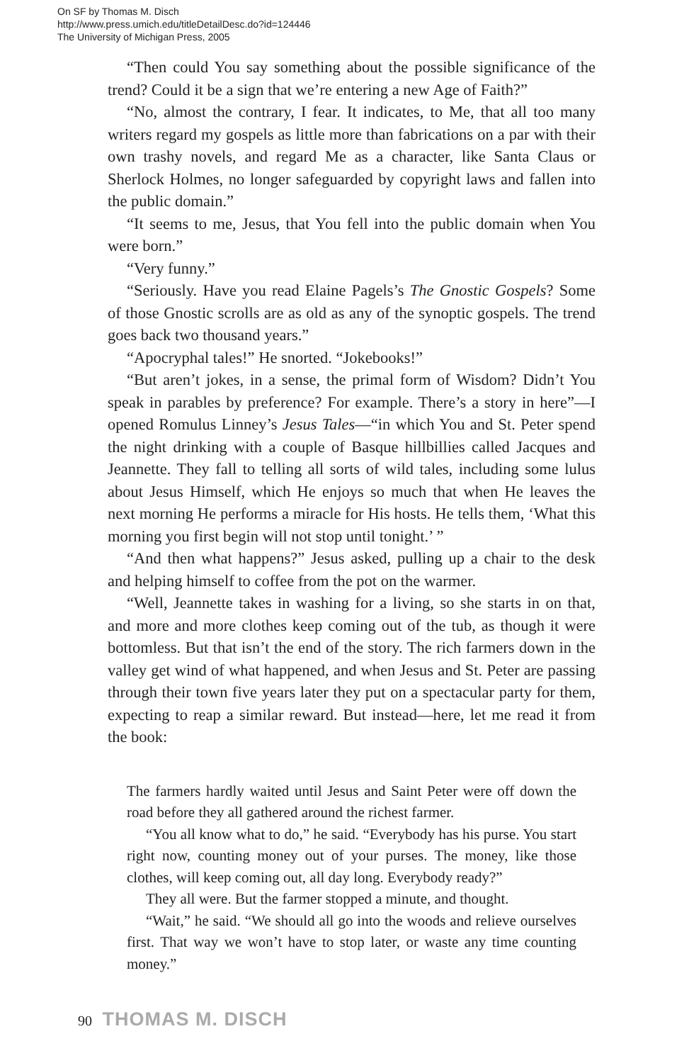On SF by Thomas M. Disch
http://www.press.umich.edu/titleDetailDesc.do?id=124446
The University of Michigan Press, 2005
“Then could You say something about the possible significance of the trend? Could it be a sign that we’re entering a new Age of Faith?”
“No, almost the contrary, I fear. It indicates, to Me, that all too many writers regard my gospels as little more than fabrications on a par with their own trashy novels, and regard Me as a character, like Santa Claus or Sherlock Holmes, no longer safeguarded by copyright laws and fallen into the public domain.”
“It seems to me, Jesus, that You fell into the public domain when You were born.”
“Very funny.”
“Seriously. Have you read Elaine Pagels’s The Gnostic Gospels? Some of those Gnostic scrolls are as old as any of the synoptic gospels. The trend goes back two thousand years.”
“Apocryphal tales!” He snorted. “Jokebooks!”
“But aren’t jokes, in a sense, the primal form of Wisdom? Didn’t You speak in parables by preference? For example. There’s a story in here”—I opened Romulus Linney’s Jesus Tales—“in which You and St. Peter spend the night drinking with a couple of Basque hillbillies called Jacques and Jeannette. They fall to telling all sorts of wild tales, including some lulus about Jesus Himself, which He enjoys so much that when He leaves the next morning He performs a miracle for His hosts. He tells them, ‘What this morning you first begin will not stop until tonight.’ ”
“And then what happens?” Jesus asked, pulling up a chair to the desk and helping himself to coffee from the pot on the warmer.
“Well, Jeannette takes in washing for a living, so she starts in on that, and more and more clothes keep coming out of the tub, as though it were bottomless. But that isn’t the end of the story. The rich farmers down in the valley get wind of what happened, and when Jesus and St. Peter are passing through their town five years later they put on a spectacular party for them, expecting to reap a similar reward. But instead—here, let me read it from the book:
The farmers hardly waited until Jesus and Saint Peter were off down the road before they all gathered around the richest farmer.
“You all know what to do,” he said. “Everybody has his purse. You start right now, counting money out of your purses. The money, like those clothes, will keep coming out, all day long. Everybody ready?”
They all were. But the farmer stopped a minute, and thought.
“Wait,” he said. “We should all go into the woods and relieve ourselves first. That way we won’t have to stop later, or waste any time counting money.”
90 THOMAS M. DISCH